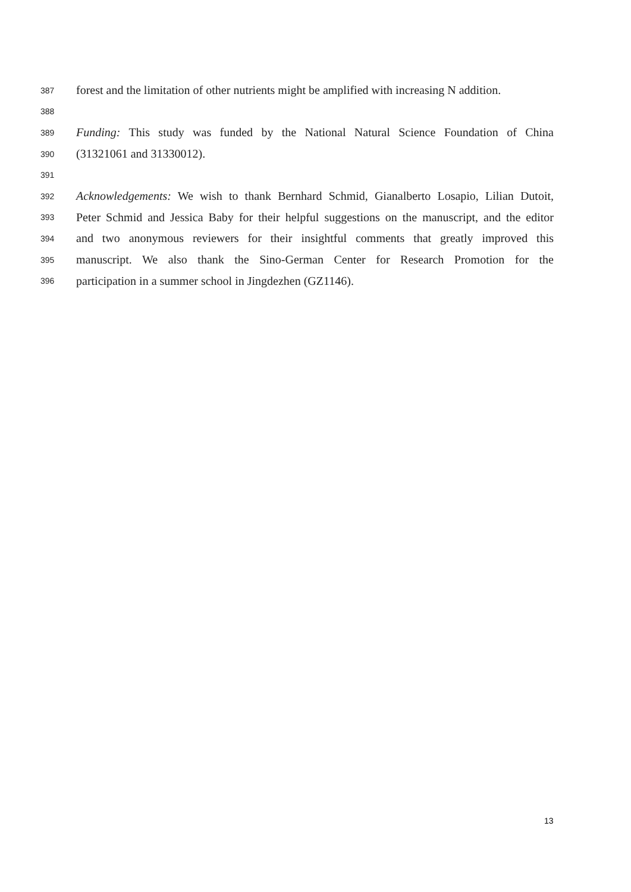387 forest and the limitation of other nutrients might be amplified with increasing N addition.
388
389 Funding: This study was funded by the National Natural Science Foundation of China
390 (31321061 and 31330012).
391
392 Acknowledgements: We wish to thank Bernhard Schmid, Gianalberto Losapio, Lilian Dutoit,
393 Peter Schmid and Jessica Baby for their helpful suggestions on the manuscript, and the editor
394 and two anonymous reviewers for their insightful comments that greatly improved this
395 manuscript. We also thank the Sino-German Center for Research Promotion for the
396 participation in a summer school in Jingdezhen (GZ1146).
13